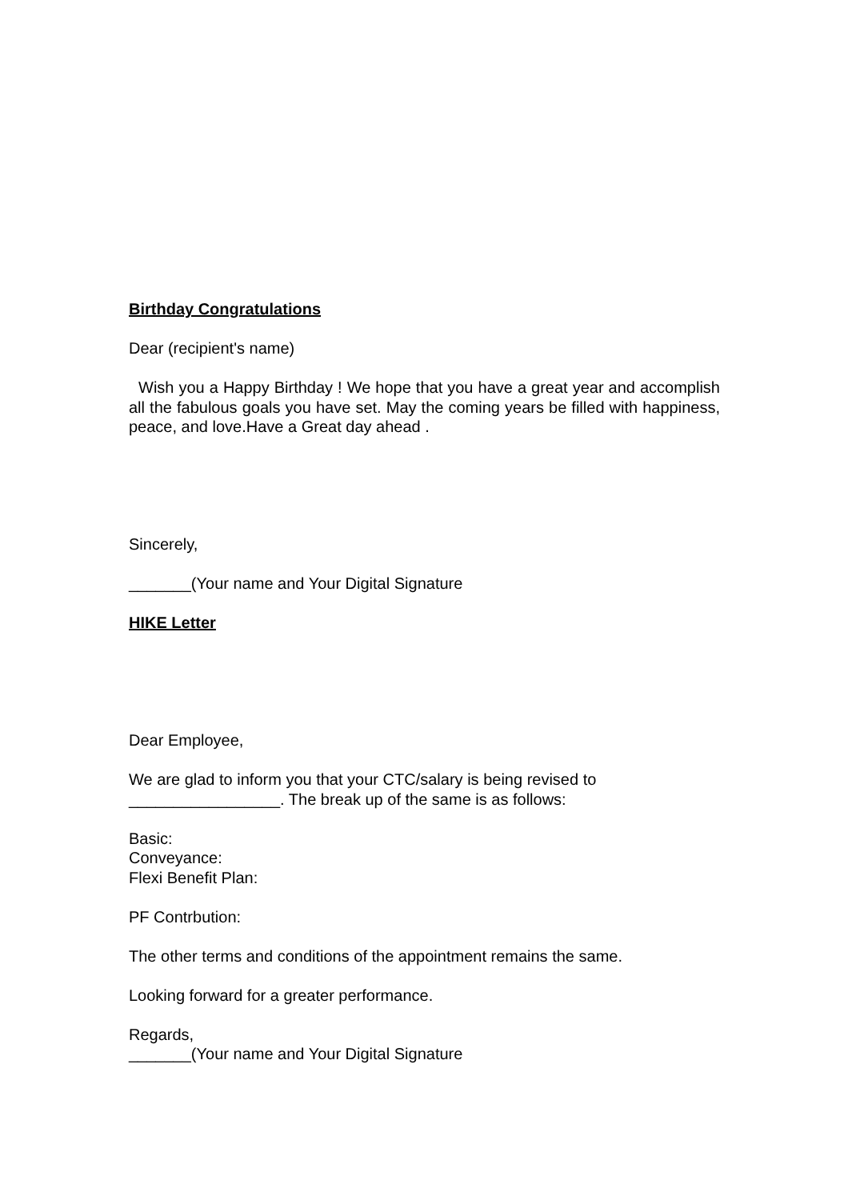Birthday Congratulations
Dear (recipient's name)
Wish you a Happy Birthday ! We hope that you have a great year and accomplish all the fabulous goals you have set. May the coming years be filled with happiness, peace, and love.Have a Great day ahead .
Sincerely,
_______(Your name and Your Digital Signature
HIKE Letter
Dear Employee,
We are glad to inform you that your CTC/salary is being revised to
_________________. The break up of the same is as follows:
Basic:
Conveyance:
Flexi Benefit Plan:
PF Contrbution:
The other terms and conditions of the appointment remains the same.
Looking forward for a greater performance.
Regards,
_______(Your name and Your Digital Signature